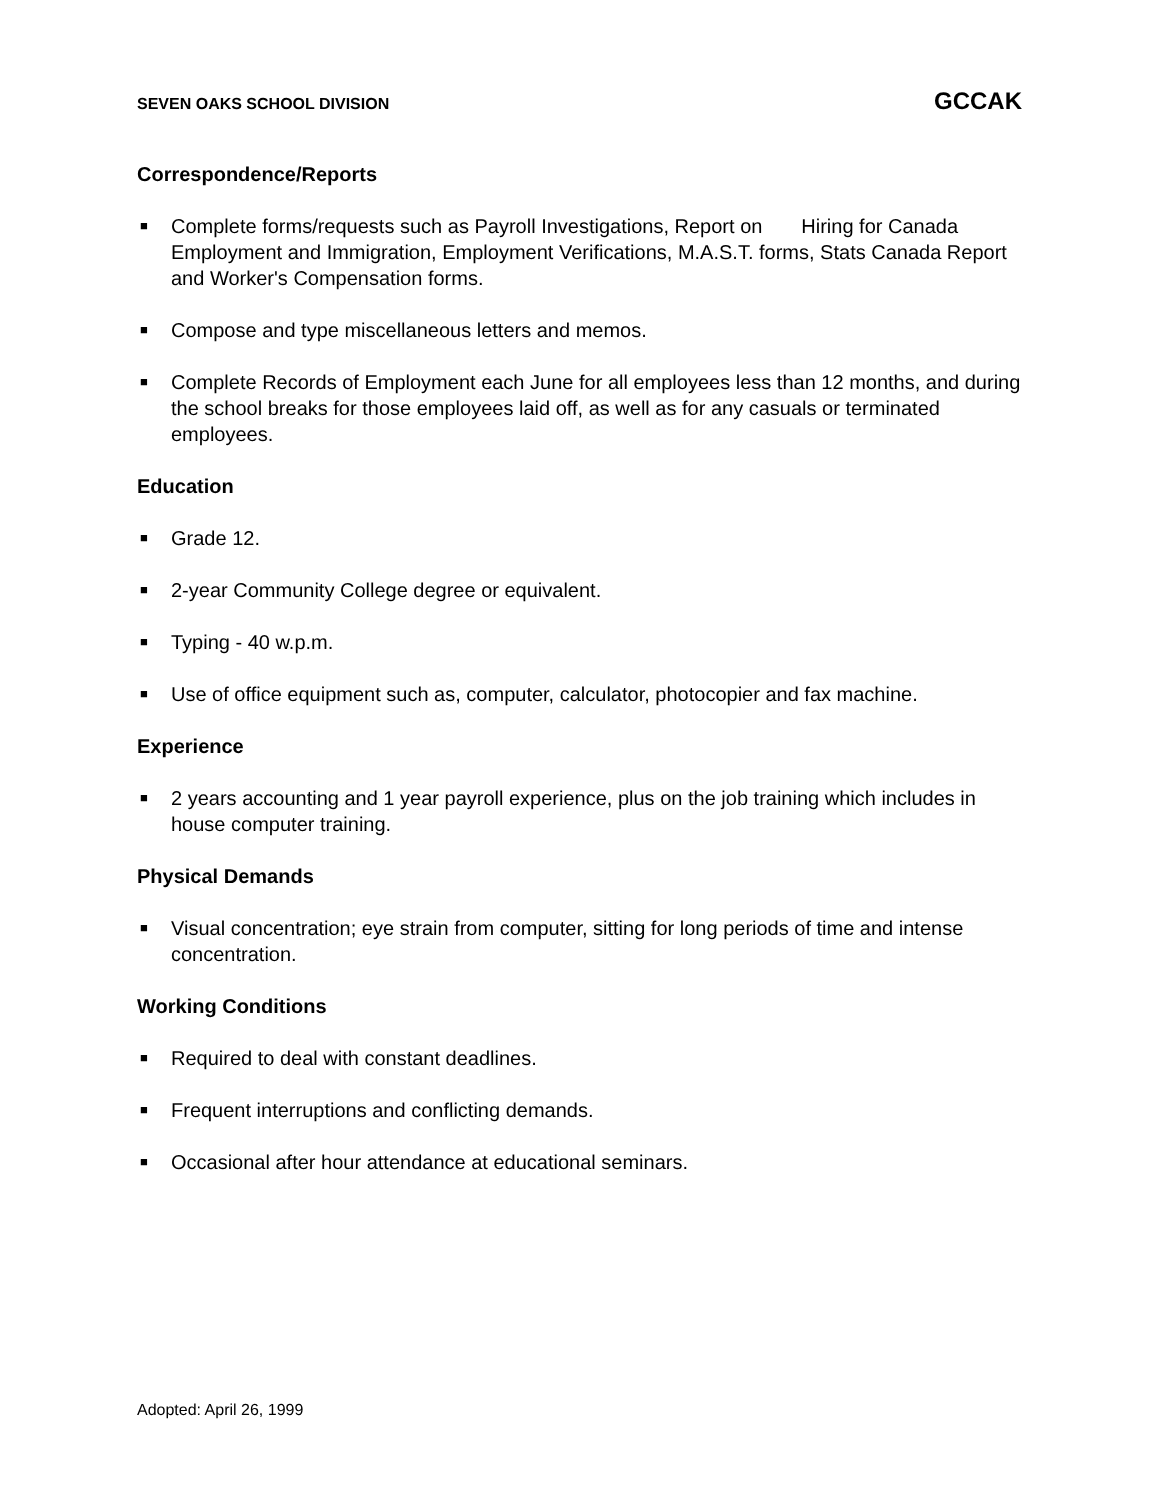SEVEN OAKS SCHOOL DIVISION GCCAK
Correspondence/Reports
■ Complete forms/requests such as Payroll Investigations, Report on Hiring for Canada Employment and Immigration, Employment Verifications, M.A.S.T. forms, Stats Canada Report and Worker's Compensation forms.
■ Compose and type miscellaneous letters and memos.
■ Complete Records of Employment each June for all employees less than 12 months, and during the school breaks for those employees laid off, as well as for any casuals or terminated employees.
Education
■ Grade 12.
■ 2-year Community College degree or equivalent.
■ Typing - 40 w.p.m.
■ Use of office equipment such as, computer, calculator, photocopier and fax machine.
Experience
■ 2 years accounting and 1 year payroll experience, plus on the job training which includes in house computer training.
Physical Demands
■ Visual concentration; eye strain from computer, sitting for long periods of time and intense concentration.
Working Conditions
■ Required to deal with constant deadlines.
■ Frequent interruptions and conflicting demands.
■ Occasional after hour attendance at educational seminars.
Adopted: April 26, 1999